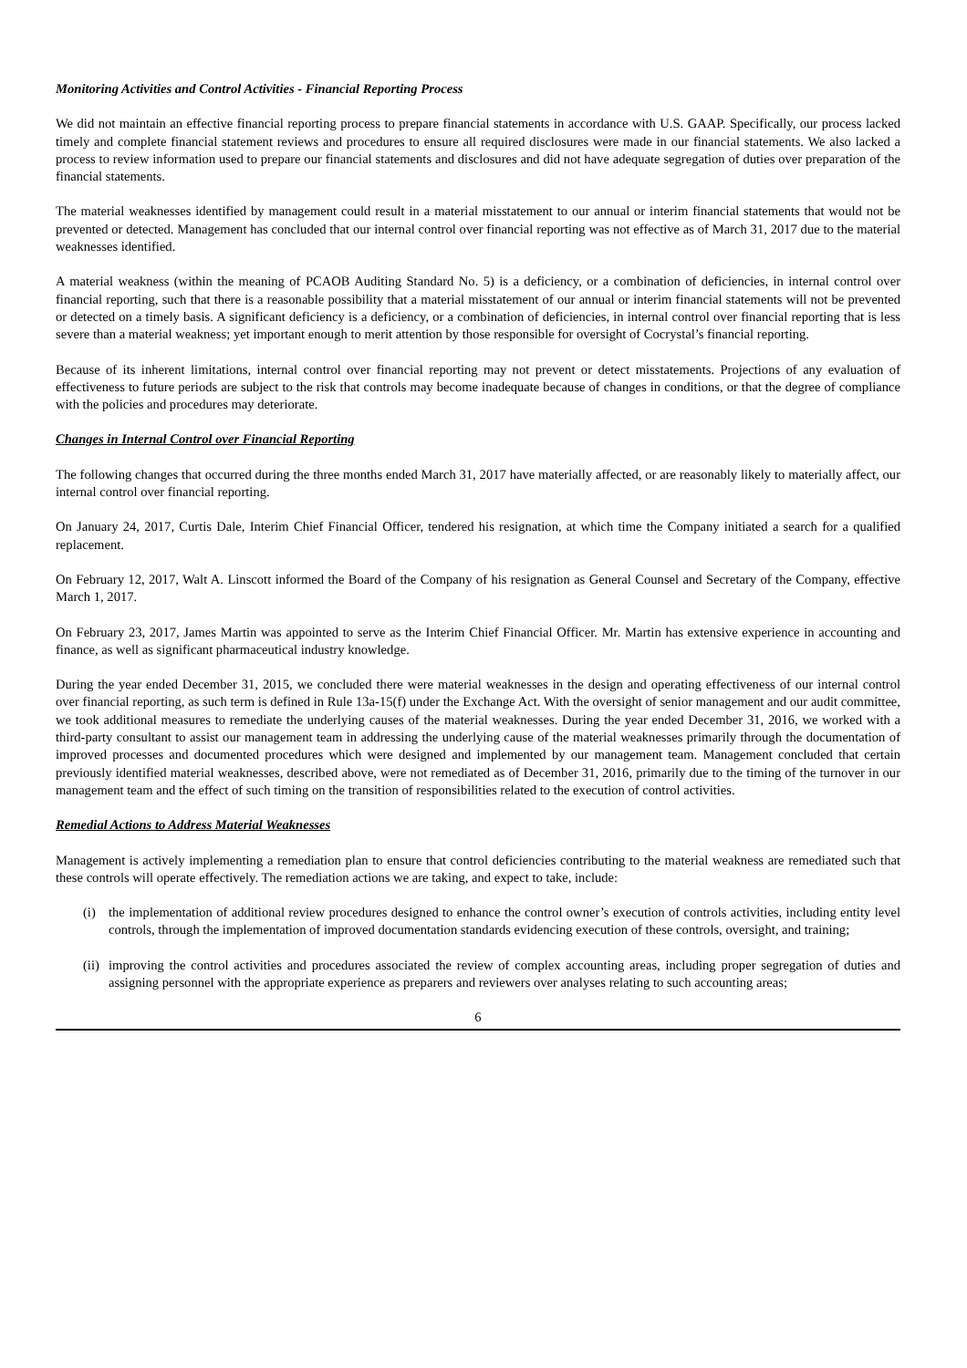Monitoring Activities and Control Activities - Financial Reporting Process
We did not maintain an effective financial reporting process to prepare financial statements in accordance with U.S. GAAP. Specifically, our process lacked timely and complete financial statement reviews and procedures to ensure all required disclosures were made in our financial statements. We also lacked a process to review information used to prepare our financial statements and disclosures and did not have adequate segregation of duties over preparation of the financial statements.
The material weaknesses identified by management could result in a material misstatement to our annual or interim financial statements that would not be prevented or detected. Management has concluded that our internal control over financial reporting was not effective as of March 31, 2017 due to the material weaknesses identified.
A material weakness (within the meaning of PCAOB Auditing Standard No. 5) is a deficiency, or a combination of deficiencies, in internal control over financial reporting, such that there is a reasonable possibility that a material misstatement of our annual or interim financial statements will not be prevented or detected on a timely basis. A significant deficiency is a deficiency, or a combination of deficiencies, in internal control over financial reporting that is less severe than a material weakness; yet important enough to merit attention by those responsible for oversight of Cocrystal’s financial reporting.
Because of its inherent limitations, internal control over financial reporting may not prevent or detect misstatements. Projections of any evaluation of effectiveness to future periods are subject to the risk that controls may become inadequate because of changes in conditions, or that the degree of compliance with the policies and procedures may deteriorate.
Changes in Internal Control over Financial Reporting
The following changes that occurred during the three months ended March 31, 2017 have materially affected, or are reasonably likely to materially affect, our internal control over financial reporting.
On January 24, 2017, Curtis Dale, Interim Chief Financial Officer, tendered his resignation, at which time the Company initiated a search for a qualified replacement.
On February 12, 2017, Walt A. Linscott informed the Board of the Company of his resignation as General Counsel and Secretary of the Company, effective March 1, 2017.
On February 23, 2017, James Martin was appointed to serve as the Interim Chief Financial Officer. Mr. Martin has extensive experience in accounting and finance, as well as significant pharmaceutical industry knowledge.
During the year ended December 31, 2015, we concluded there were material weaknesses in the design and operating effectiveness of our internal control over financial reporting, as such term is defined in Rule 13a-15(f) under the Exchange Act. With the oversight of senior management and our audit committee, we took additional measures to remediate the underlying causes of the material weaknesses. During the year ended December 31, 2016, we worked with a third-party consultant to assist our management team in addressing the underlying cause of the material weaknesses primarily through the documentation of improved processes and documented procedures which were designed and implemented by our management team. Management concluded that certain previously identified material weaknesses, described above, were not remediated as of December 31, 2016, primarily due to the timing of the turnover in our management team and the effect of such timing on the transition of responsibilities related to the execution of control activities.
Remedial Actions to Address Material Weaknesses
Management is actively implementing a remediation plan to ensure that control deficiencies contributing to the material weakness are remediated such that these controls will operate effectively. The remediation actions we are taking, and expect to take, include:
(i) the implementation of additional review procedures designed to enhance the control owner’s execution of controls activities, including entity level controls, through the implementation of improved documentation standards evidencing execution of these controls, oversight, and training;
(ii) improving the control activities and procedures associated the review of complex accounting areas, including proper segregation of duties and assigning personnel with the appropriate experience as preparers and reviewers over analyses relating to such accounting areas;
6